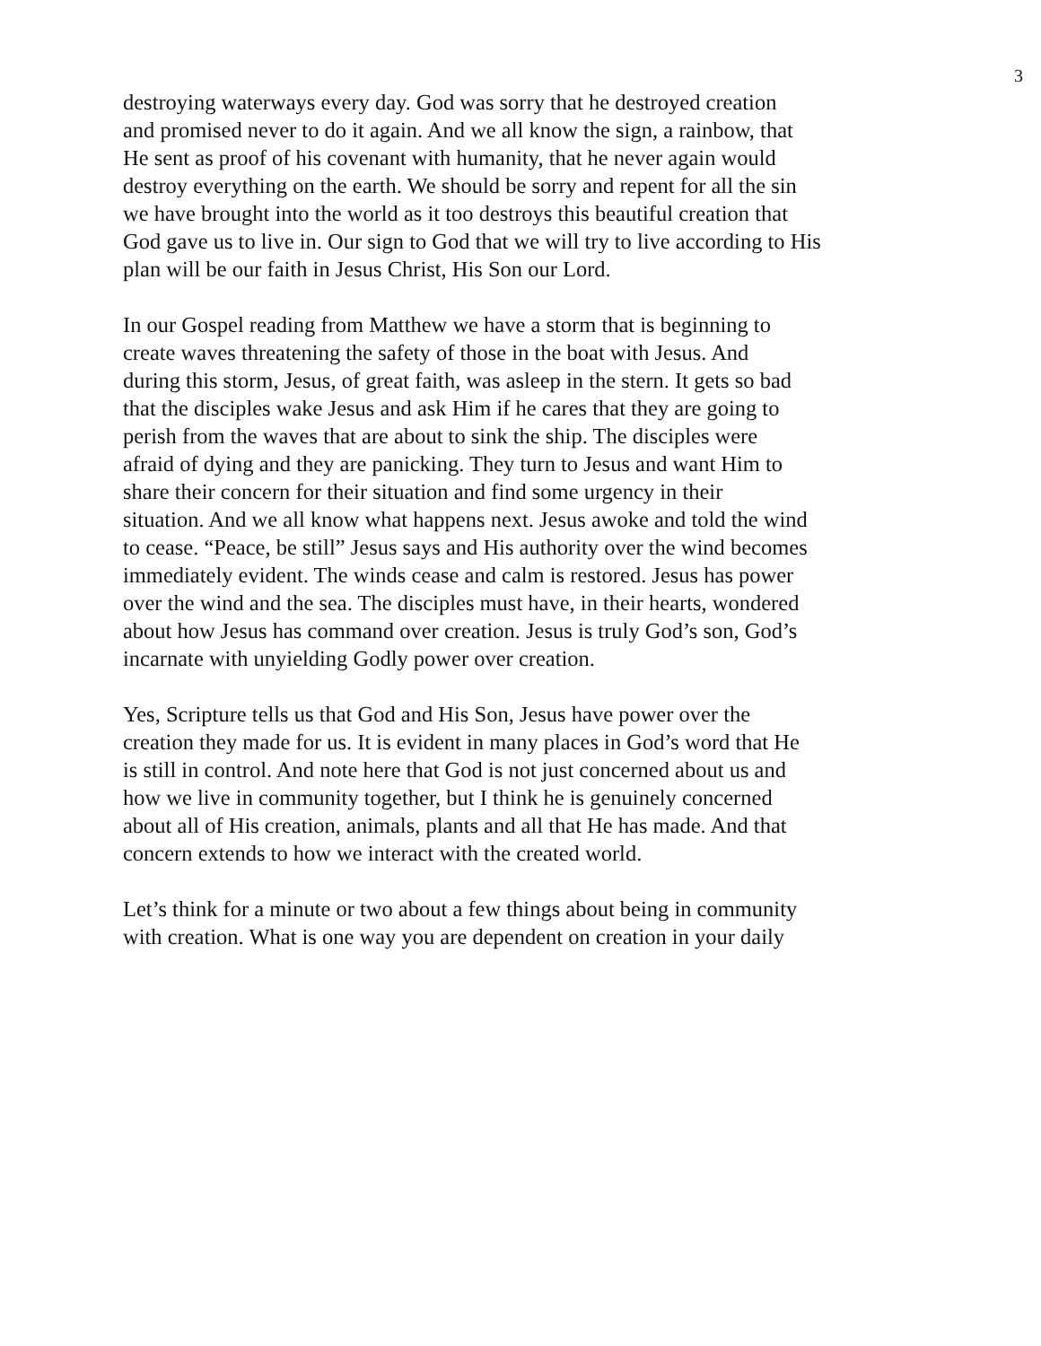3
destroying waterways every day. God was sorry that he destroyed creation
and promised never to do it again. And we all know the sign, a rainbow, that
He sent as proof of his covenant with humanity, that he never again would
destroy everything on the earth. We should be sorry and repent for all the sin
we have brought into the world as it too destroys this beautiful creation that
God gave us to live in. Our sign to God that we will try to live according to His
plan will be our faith in Jesus Christ, His Son our Lord.
In our Gospel reading from Matthew we have a storm that is beginning to
create waves threatening the safety of those in the boat with Jesus. And
during this storm, Jesus, of great faith, was asleep in the stern. It gets so bad
that the disciples wake Jesus and ask Him if he cares that they are going to
perish from the waves that are about to sink the ship. The disciples were
afraid of dying and they are panicking. They turn to Jesus and want Him to
share their concern for their situation and find some urgency in their
situation. And we all know what happens next. Jesus awoke and told the wind
to cease. “Peace, be still” Jesus says and His authority over the wind becomes
immediately evident. The winds cease and calm is restored. Jesus has power
over the wind and the sea. The disciples must have, in their hearts, wondered
about how Jesus has command over creation. Jesus is truly God’s son, God’s
incarnate with unyielding Godly power over creation.
Yes, Scripture tells us that God and His Son, Jesus have power over the
creation they made for us. It is evident in many places in God’s word that He
is still in control. And note here that God is not just concerned about us and
how we live in community together, but I think he is genuinely concerned
about all of His creation, animals, plants and all that He has made. And that
concern extends to how we interact with the created world.
Let’s think for a minute or two about a few things about being in community
with creation. What is one way you are dependent on creation in your daily